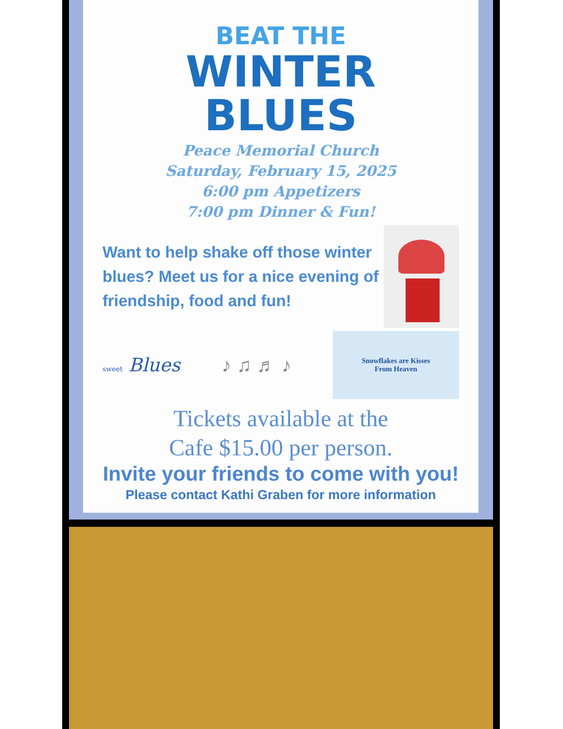BEAT THE
WINTER
BLUES
Peace Memorial Church
Saturday, February 15, 2025
6:00 pm Appetizers
7:00 pm Dinner & Fun!
Want to help shake off those winter blues? Meet us for a nice evening of friendship, food and fun!
sweet Blues ♪ ♫ ♬ ♪
Snowflakes are Kisses
From Heaven
Tickets available at the
Cafe $15.00 per person.
Invite your friends to come with you!
Please contact Kathi Graben for more information